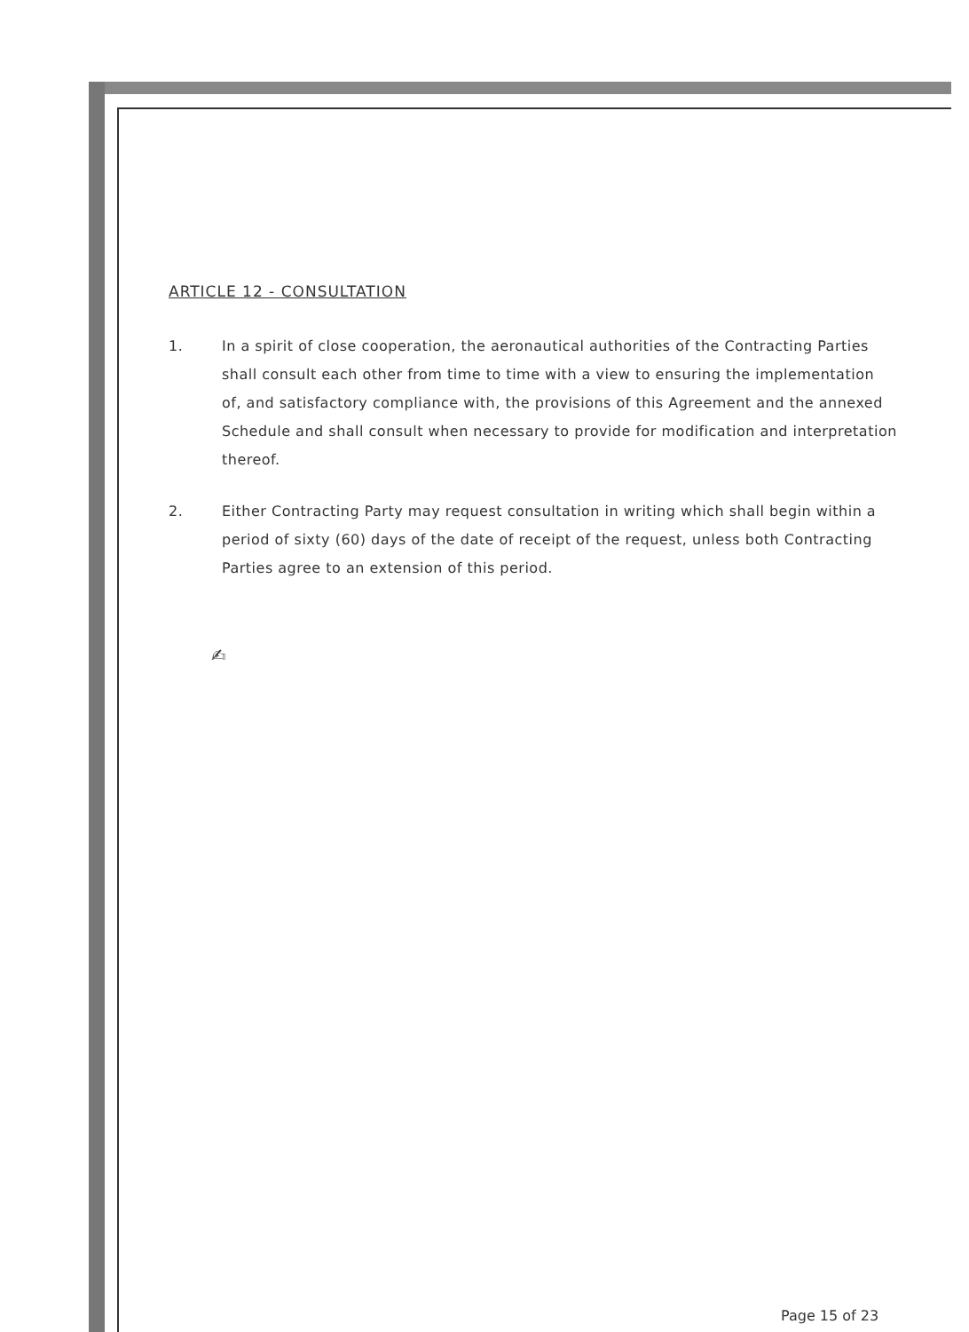ARTICLE 12 - CONSULTATION
1. In a spirit of close cooperation, the aeronautical authorities of the Contracting Parties shall consult each other from time to time with a view to ensuring the implementation of, and satisfactory compliance with, the provisions of this Agreement and the annexed Schedule and shall consult when necessary to provide for modification and interpretation thereof.
2. Either Contracting Party may request consultation in writing which shall begin within a period of sixty (60) days of the date of receipt of the request, unless both Contracting Parties agree to an extension of this period.
✍
Page 15 of 23